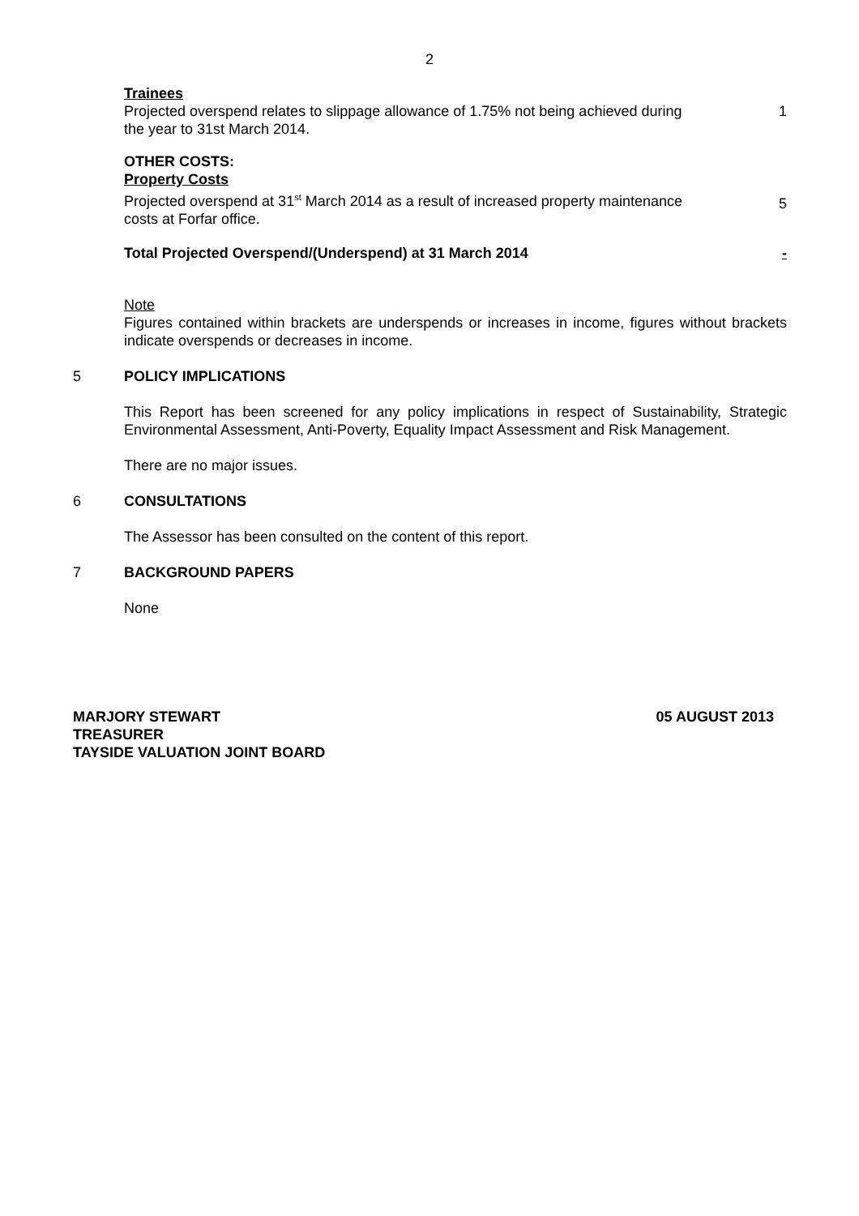2
Trainees
Projected overspend relates to slippage allowance of 1.75% not being achieved during the year to 31st March 2014.
1
OTHER COSTS:
Property Costs
Projected overspend at 31<sup>st</sup> March 2014 as a result of increased property maintenance costs at Forfar office.
5
Total Projected Overspend/(Underspend) at 31 March 2014 -
Note
Figures contained within brackets are underspends or increases in income, figures without brackets indicate overspends or decreases in income.
5 POLICY IMPLICATIONS
This Report has been screened for any policy implications in respect of Sustainability, Strategic Environmental Assessment, Anti-Poverty, Equality Impact Assessment and Risk Management.
There are no major issues.
6 CONSULTATIONS
The Assessor has been consulted on the content of this report.
7 BACKGROUND PAPERS
None
MARJORY STEWART
TREASURER
TAYSIDE VALUATION JOINT BOARD
05 AUGUST 2013